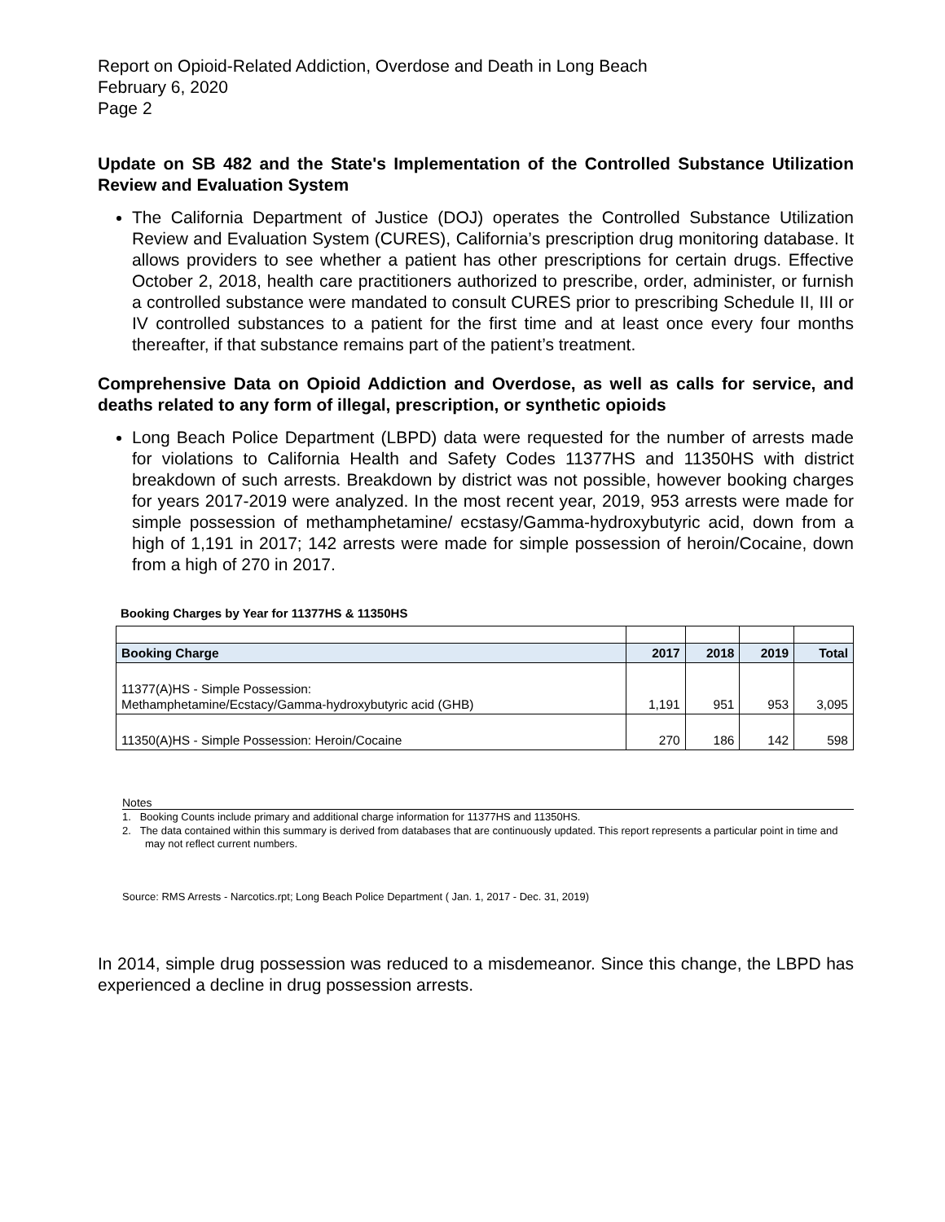Report on Opioid-Related Addiction, Overdose and Death in Long Beach
February 6, 2020
Page 2
Update on SB 482 and the State's Implementation of the Controlled Substance Utilization Review and Evaluation System
The California Department of Justice (DOJ) operates the Controlled Substance Utilization Review and Evaluation System (CURES), California’s prescription drug monitoring database. It allows providers to see whether a patient has other prescriptions for certain drugs. Effective October 2, 2018, health care practitioners authorized to prescribe, order, administer, or furnish a controlled substance were mandated to consult CURES prior to prescribing Schedule II, III or IV controlled substances to a patient for the first time and at least once every four months thereafter, if that substance remains part of the patient’s treatment.
Comprehensive Data on Opioid Addiction and Overdose, as well as calls for service, and deaths related to any form of illegal, prescription, or synthetic opioids
Long Beach Police Department (LBPD) data were requested for the number of arrests made for violations to California Health and Safety Codes 11377HS and 11350HS with district breakdown of such arrests. Breakdown by district was not possible, however booking charges for years 2017-2019 were analyzed. In the most recent year, 2019, 953 arrests were made for simple possession of methamphetamine/ ecstasy/Gamma-hydroxybutyric acid, down from a high of 1,191 in 2017; 142 arrests were made for simple possession of heroin/Cocaine, down from a high of 270 in 2017.
Booking Charges by Year for 11377HS & 11350HS
| Booking Charge | 2017 | 2018 | 2019 | Total |
| --- | --- | --- | --- | --- |
| 11377(A)HS - Simple Possession: Methamphetamine/Ecstacy/Gamma-hydroxybutyric acid (GHB) | 1,191 | 951 | 953 | 3,095 |
| 11350(A)HS - Simple Possession: Heroin/Cocaine | 270 | 186 | 142 | 598 |
Notes
1. Booking Counts include primary and additional charge information for 11377HS and 11350HS.
2. The data contained within this summary is derived from databases that are continuously updated. This report represents a particular point in time and may not reflect current numbers.
Source: RMS Arrests - Narcotics.rpt; Long Beach Police Department ( Jan. 1, 2017 - Dec. 31, 2019)
In 2014, simple drug possession was reduced to a misdemeanor. Since this change, the LBPD has experienced a decline in drug possession arrests.